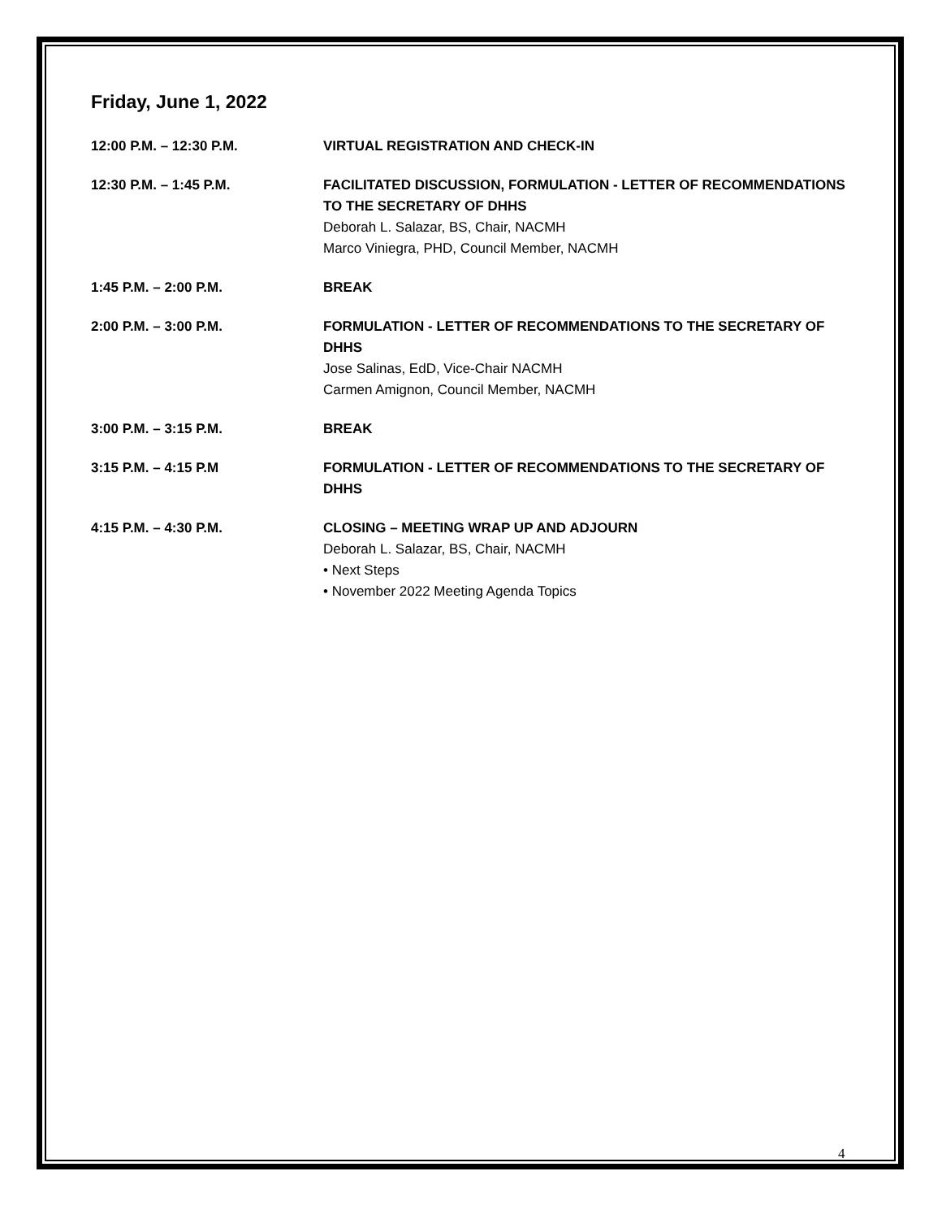Friday, June 1, 2022
12:00 P.M. – 12:30 P.M. VIRTUAL REGISTRATION AND CHECK-IN
12:30 P.M. – 1:45 P.M. FACILITATED DISCUSSION, FORMULATION - LETTER OF RECOMMENDATIONS TO THE SECRETARY OF DHHS
Deborah L. Salazar, BS, Chair, NACMH
Marco Viniegra, PHD, Council Member, NACMH
1:45 P.M. – 2:00 P.M. BREAK
2:00 P.M. – 3:00 P.M. FORMULATION - LETTER OF RECOMMENDATIONS TO THE SECRETARY OF DHHS
Jose Salinas, EdD, Vice-Chair NACMH
Carmen Amignon, Council Member, NACMH
3:00 P.M. – 3:15 P.M. BREAK
3:15 P.M. – 4:15 P.M FORMULATION - LETTER OF RECOMMENDATIONS TO THE SECRETARY OF DHHS
4:15 P.M. – 4:30 P.M. CLOSING – MEETING WRAP UP AND ADJOURN
Deborah L. Salazar, BS, Chair, NACMH
• Next Steps
• November 2022 Meeting Agenda Topics
4